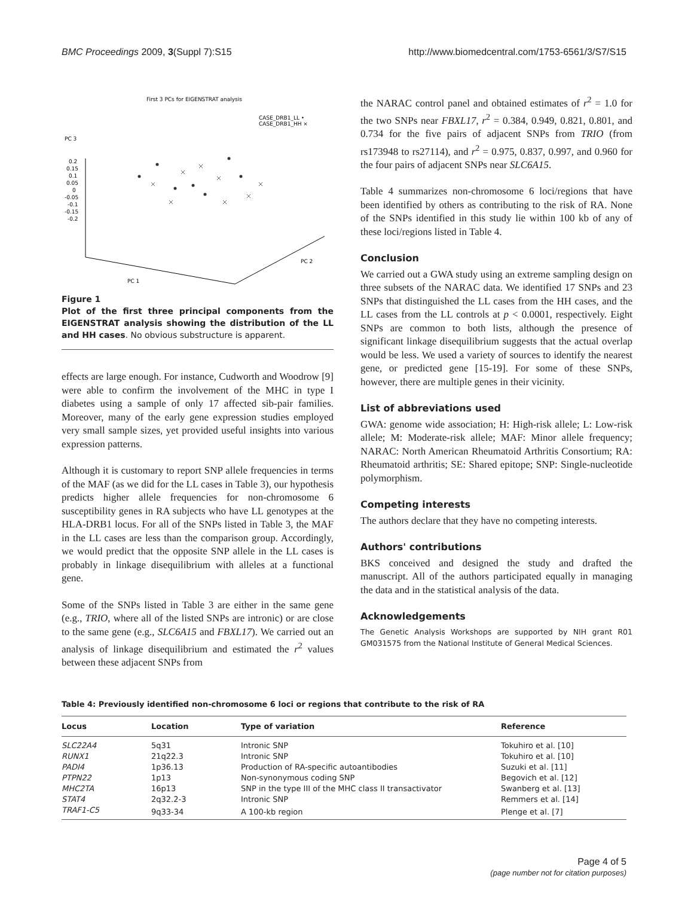BMC Proceedings 2009, 3(Suppl 7):S15 http://www.biomedcentral.com/1753-6561/3/S7/S15
First 3 PCs for EIGENSTRAT analysis
CASE_DRB1_LL •
CASE_DRB1_HH ×
PC 3
0.2
0.15
0.1
0.05
0
-0.05
-0.1
-0.15
-0.2
PC 2
PC 1
Figure 1
Plot of the first three principal components from the EIGENSTRAT analysis showing the distribution of the LL and HH cases. No obvious substructure is apparent.
effects are large enough. For instance, Cudworth and Woodrow [9] were able to confirm the involvement of the MHC in type I diabetes using a sample of only 17 affected sib-pair families. Moreover, many of the early gene expression studies employed very small sample sizes, yet provided useful insights into various expression patterns.
Although it is customary to report SNP allele frequencies in terms of the MAF (as we did for the LL cases in Table 3), our hypothesis predicts higher allele frequencies for non-chromosome 6 susceptibility genes in RA subjects who have LL genotypes at the HLA-DRB1 locus. For all of the SNPs listed in Table 3, the MAF in the LL cases are less than the comparison group. Accordingly, we would predict that the opposite SNP allele in the LL cases is probably in linkage disequilibrium with alleles at a functional gene.
Some of the SNPs listed in Table 3 are either in the same gene (e.g., TRIO, where all of the listed SNPs are intronic) or are close to the same gene (e.g., SLC6A15 and FBXL17). We carried out an analysis of linkage disequilibrium and estimated the r<sup>2</sup> values between these adjacent SNPs from
the NARAC control panel and obtained estimates of r<sup>2</sup> = 1.0 for the two SNPs near FBXL17, r<sup>2</sup> = 0.384, 0.949, 0.821, 0.801, and 0.734 for the five pairs of adjacent SNPs from TRIO (from rs173948 to rs27114), and r<sup>2</sup> = 0.975, 0.837, 0.997, and 0.960 for the four pairs of adjacent SNPs near SLC6A15.
Table 4 summarizes non-chromosome 6 loci/regions that have been identified by others as contributing to the risk of RA. None of the SNPs identified in this study lie within 100 kb of any of these loci/regions listed in Table 4.
Conclusion
We carried out a GWA study using an extreme sampling design on three subsets of the NARAC data. We identified 17 SNPs and 23 SNPs that distinguished the LL cases from the HH cases, and the LL cases from the LL controls at p < 0.0001, respectively. Eight SNPs are common to both lists, although the presence of significant linkage disequilibrium suggests that the actual overlap would be less. We used a variety of sources to identify the nearest gene, or predicted gene [15-19]. For some of these SNPs, however, there are multiple genes in their vicinity.
List of abbreviations used
GWA: genome wide association; H: High-risk allele; L: Low-risk allele; M: Moderate-risk allele; MAF: Minor allele frequency; NARAC: North American Rheumatoid Arthritis Consortium; RA: Rheumatoid arthritis; SE: Shared epitope; SNP: Single-nucleotide polymorphism.
Competing interests
The authors declare that they have no competing interests.
Authors' contributions
BKS conceived and designed the study and drafted the manuscript. All of the authors participated equally in managing the data and in the statistical analysis of the data.
Acknowledgements
The Genetic Analysis Workshops are supported by NIH grant R01 GM031575 from the National Institute of General Medical Sciences.
Table 4: Previously identified non-chromosome 6 loci or regions that contribute to the risk of RA
| Locus | Location | Type of variation | Reference |
| --- | --- | --- | --- |
| SLC22A4 | 5q31 | Intronic SNP | Tokuhiro et al. [10] |
| RUNX1 | 21q22.3 | Intronic SNP | Tokuhiro et al. [10] |
| PADI4 | 1p36.13 | Production of RA-specific autoantibodies | Suzuki et al. [11] |
| PTPN22 | 1p13 | Non-synonymous coding SNP | Begovich et al. [12] |
| MHC2TA | 16p13 | SNP in the type III of the MHC class II transactivator | Swanberg et al. [13] |
| STAT4 | 2q32.2-3 | Intronic SNP | Remmers et al. [14] |
| TRAF1-C5 | 9q33-34 | A 100-kb region | Plenge et al. [7] |
Page 4 of 5
(page number not for citation purposes)